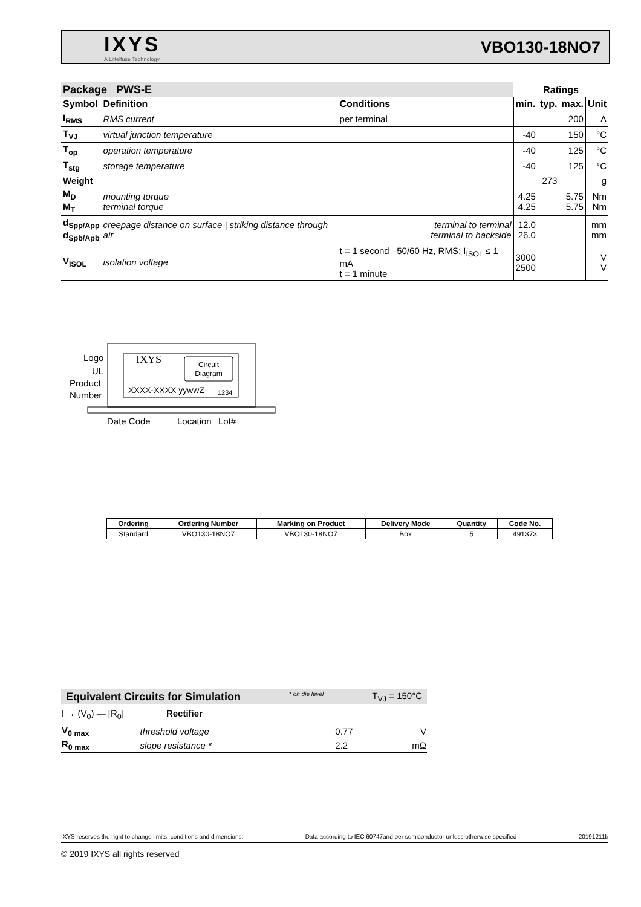IXYS
A Littelfuse Technology
VBO130-18NO7
| Package PWS-E | | | Ratings | | | |
| --- | --- | --- | --- | --- | --- | --- |
| Symbol | Definition | Conditions | min. | typ. | max. | Unit |
| I<sub>RMS</sub> | RMS current | per terminal | | | 200 | A |
| T<sub>VJ</sub> | virtual junction temperature | | -40 | | 150 | °C |
| T<sub>op</sub> | operation temperature | | -40 | | 125 | °C |
| T<sub>stg</sub> | storage temperature | | -40 | | 125 | °C |
| Weight | | | | 273 | | g |
| M<sub>D</sub> M<sub>T</sub> | mounting torque terminal torque | | 4.25 4.25 | | 5.75 5.75 | Nm Nm |
| d<sub>Spp/App</sub> d<sub>Spb/Apb</sub> | creepage distance on surface / striking distance through air | terminal to terminal terminal to backside | 12.0 26.0 | | | mm mm |
| V<sub>ISOL</sub> | isolation voltage | t = 1 second 50/60 Hz, RMS; I<sub>ISOL</sub> ≤ 1 mA t = 1 minute | 3000 2500 | | | V V |
Circuit
Diagram
IXYS
XXXX-XXXX yywwZ
1234
Logo
UL
Product
Number
Date Code
Location
Lot#
| Ordering | Ordering Number | Marking on Product | Delivery Mode | Quantity | Code No. |
| --- | --- | --- | --- | --- | --- |
| Standard | VBO130-18NO7 | VBO130-18NO7 | Box | 5 | 491373 |
Equivalent Circuits for Simulation * on die level T<sub>VJ</sub> = 150°C
I → (V<sub>0</sub>) — [R<sub>0</sub>] Rectifier
| V<sub>0 max</sub> | threshold voltage | 0.77 | V |
| R<sub>0 max</sub> | slope resistance * | 2.2 | mΩ |
IXYS reserves the right to change limits, conditions and dimensions. Data according to IEC 60747and per semiconductor unless otherwise specified 20191211b
© 2019 IXYS all rights reserved